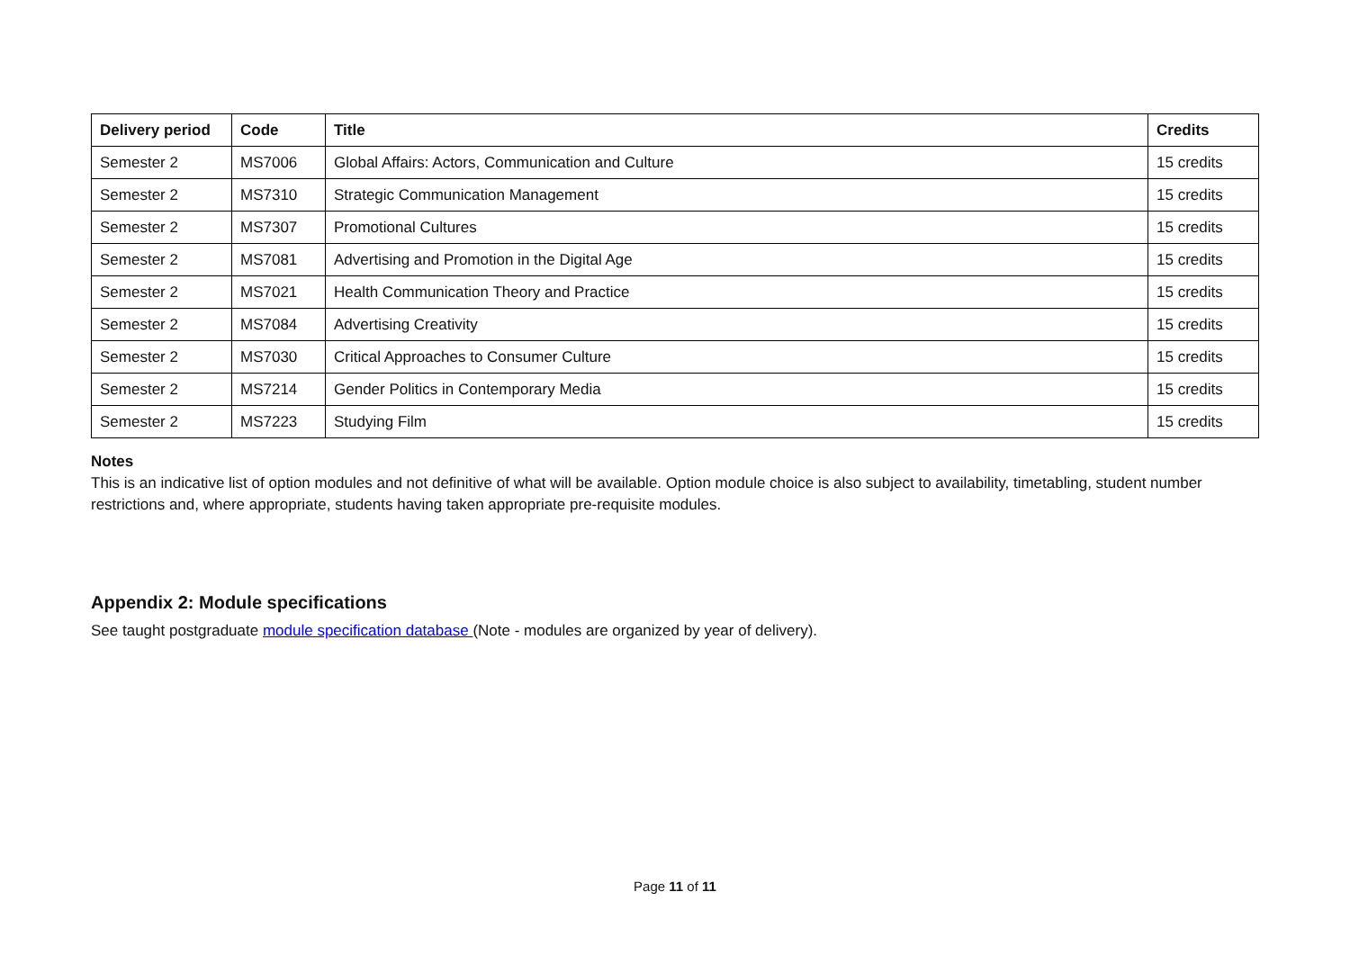| Delivery period | Code | Title | Credits |
| --- | --- | --- | --- |
| Semester 2 | MS7006 | Global Affairs: Actors, Communication and Culture | 15 credits |
| Semester 2 | MS7310 | Strategic Communication Management | 15 credits |
| Semester 2 | MS7307 | Promotional Cultures | 15 credits |
| Semester 2 | MS7081 | Advertising and Promotion in the Digital Age | 15 credits |
| Semester 2 | MS7021 | Health Communication Theory and Practice | 15 credits |
| Semester 2 | MS7084 | Advertising Creativity | 15 credits |
| Semester 2 | MS7030 | Critical Approaches to Consumer Culture | 15 credits |
| Semester 2 | MS7214 | Gender Politics in Contemporary Media | 15 credits |
| Semester 2 | MS7223 | Studying Film | 15 credits |
Notes
This is an indicative list of option modules and not definitive of what will be available. Option module choice is also subject to availability, timetabling, student number restrictions and, where appropriate, students having taken appropriate pre-requisite modules.
Appendix 2: Module specifications
See taught postgraduate module specification database (Note - modules are organized by year of delivery).
Page 11 of 11